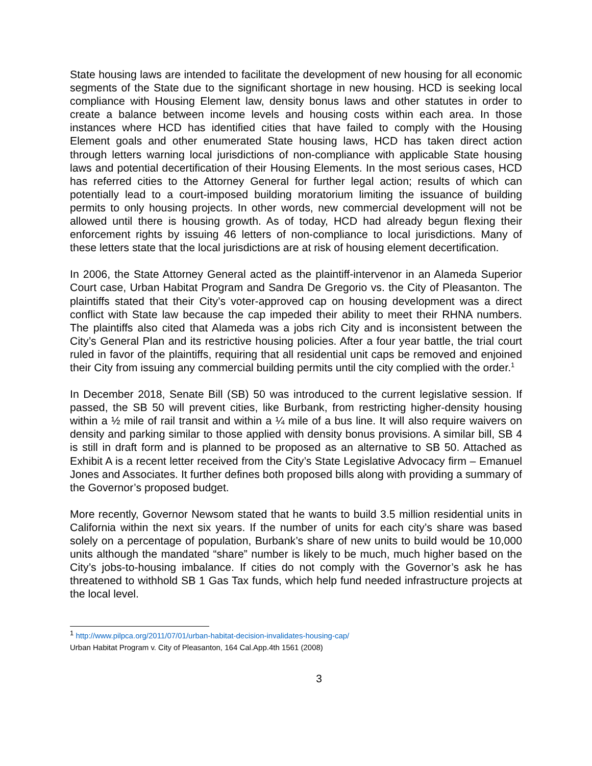State housing laws are intended to facilitate the development of new housing for all economic segments of the State due to the significant shortage in new housing. HCD is seeking local compliance with Housing Element law, density bonus laws and other statutes in order to create a balance between income levels and housing costs within each area. In those instances where HCD has identified cities that have failed to comply with the Housing Element goals and other enumerated State housing laws, HCD has taken direct action through letters warning local jurisdictions of non-compliance with applicable State housing laws and potential decertification of their Housing Elements. In the most serious cases, HCD has referred cities to the Attorney General for further legal action; results of which can potentially lead to a court-imposed building moratorium limiting the issuance of building permits to only housing projects. In other words, new commercial development will not be allowed until there is housing growth. As of today, HCD had already begun flexing their enforcement rights by issuing 46 letters of non-compliance to local jurisdictions. Many of these letters state that the local jurisdictions are at risk of housing element decertification.
In 2006, the State Attorney General acted as the plaintiff-intervenor in an Alameda Superior Court case, Urban Habitat Program and Sandra De Gregorio vs. the City of Pleasanton. The plaintiffs stated that their City’s voter-approved cap on housing development was a direct conflict with State law because the cap impeded their ability to meet their RHNA numbers. The plaintiffs also cited that Alameda was a jobs rich City and is inconsistent between the City’s General Plan and its restrictive housing policies. After a four year battle, the trial court ruled in favor of the plaintiffs, requiring that all residential unit caps be removed and enjoined their City from issuing any commercial building permits until the city complied with the order.<sup>1</sup>
In December 2018, Senate Bill (SB) 50 was introduced to the current legislative session. If passed, the SB 50 will prevent cities, like Burbank, from restricting higher-density housing within a ½ mile of rail transit and within a ¼ mile of a bus line. It will also require waivers on density and parking similar to those applied with density bonus provisions. A similar bill, SB 4 is still in draft form and is planned to be proposed as an alternative to SB 50. Attached as Exhibit A is a recent letter received from the City’s State Legislative Advocacy firm – Emanuel Jones and Associates. It further defines both proposed bills along with providing a summary of the Governor’s proposed budget.
More recently, Governor Newsom stated that he wants to build 3.5 million residential units in California within the next six years. If the number of units for each city’s share was based solely on a percentage of population, Burbank’s share of new units to build would be 10,000 units although the mandated “share” number is likely to be much, much higher based on the City’s jobs-to-housing imbalance. If cities do not comply with the Governor’s ask he has threatened to withhold SB 1 Gas Tax funds, which help fund needed infrastructure projects at the local level.
<sup>1</sup> http://www.pilpca.org/2011/07/01/urban-habitat-decision-invalidates-housing-cap/
Urban Habitat Program v. City of Pleasanton, 164 Cal.App.4th 1561 (2008)
3